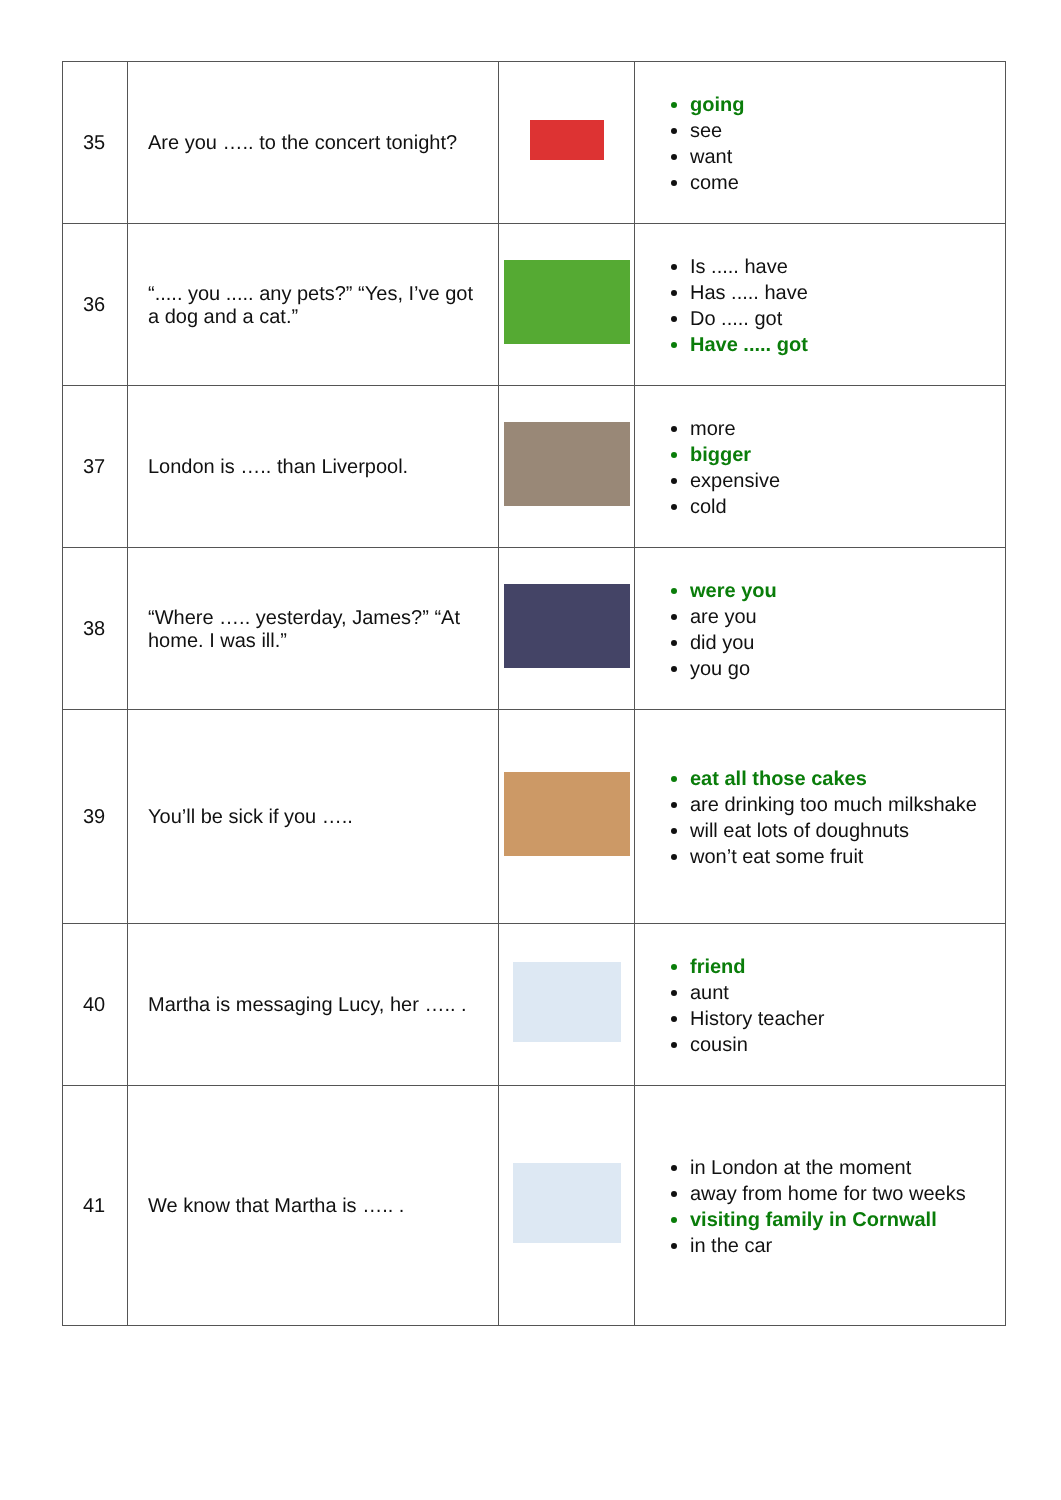| 35 | Are you ….. to the concert tonight? | | going see want come |
| 36 | “..... you ..... any pets?” “Yes, I’ve got a dog and a cat.” | | Is ..... have Has ..... have Do ..... got Have ..... got |
| 37 | London is ….. than Liverpool. | | more bigger expensive cold |
| 38 | “Where ….. yesterday, James?” “At home. I was ill.” | | were you are you did you you go |
| 39 | You’ll be sick if you ….. | | eat all those cakes are drinking too much milkshake will eat lots of doughnuts won’t eat some fruit |
| 40 | Martha is messaging Lucy, her ….. . | | friend aunt History teacher cousin |
| 41 | We know that Martha is ….. . | | in London at the moment away from home for two weeks visiting family in Cornwall in the car |